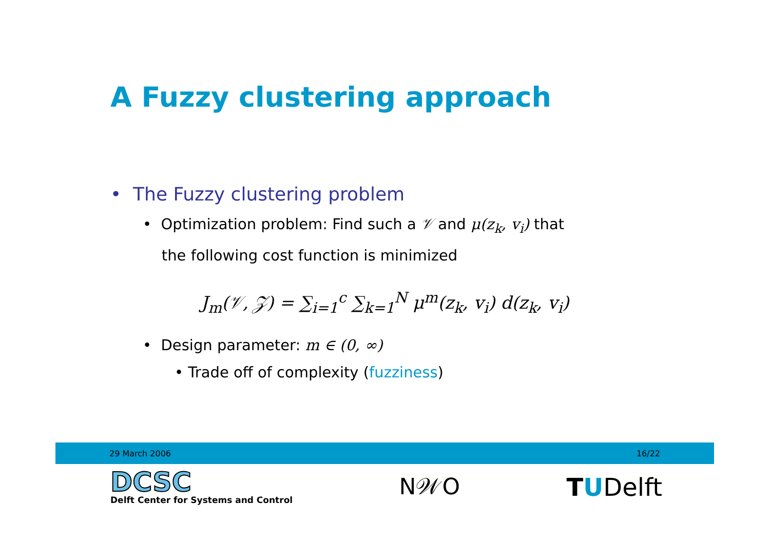A Fuzzy clustering approach
• The Fuzzy clustering problem
• Optimization problem: Find such a 𝒱 and μ(z<sub>k</sub>, v<sub>i</sub>) that
the following cost function is minimized
J<sub>m</sub>(𝒱, 𝒵) = ∑<sub>i=1</sub><sup>c</sup> ∑<sub>k=1</sub><sup>N</sup> μ<sup>m</sup>(z<sub>k</sub>, v<sub>i</sub>) d(z<sub>k</sub>, v<sub>i</sub>)
• Design parameter: m ∈ (0, ∞)
• Trade off of complexity (fuzziness)
29 March 2006 16/22
DCSC
Delft Center for Systems and Control
N𝒲O TUDelft